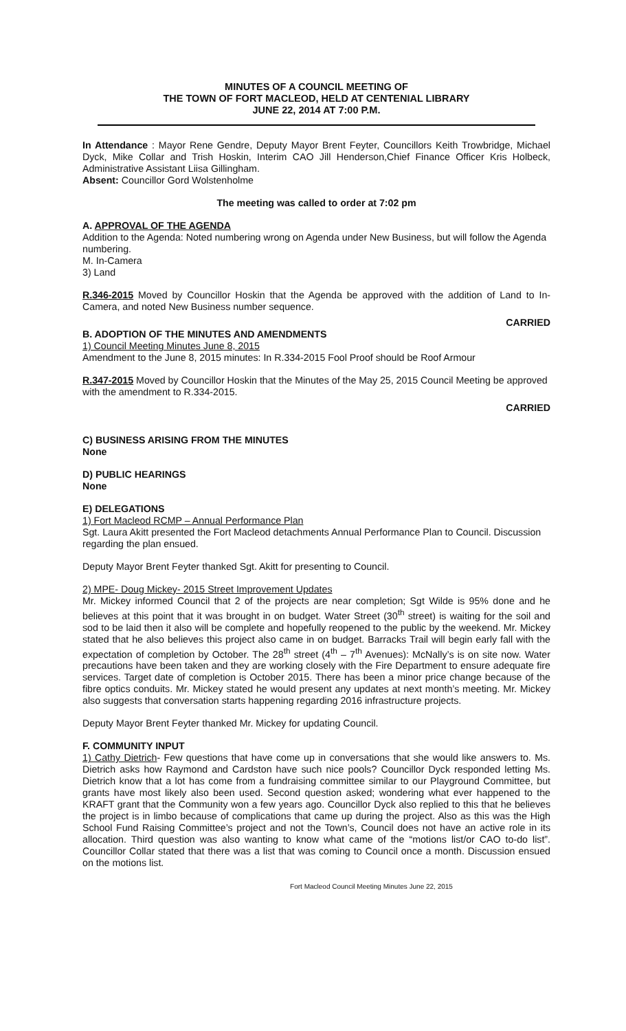MINUTES OF A COUNCIL MEETING OF
THE TOWN OF FORT MACLEOD, HELD AT CENTENIAL LIBRARY
JUNE 22, 2014 AT 7:00 P.M.
In Attendance : Mayor Rene Gendre, Deputy Mayor Brent Feyter, Councillors Keith Trowbridge, Michael Dyck, Mike Collar and Trish Hoskin, Interim CAO Jill Henderson,Chief Finance Officer Kris Holbeck, Administrative Assistant Liisa Gillingham.
Absent: Councillor Gord Wolstenholme
The meeting was called to order at 7:02 pm
A. APPROVAL OF THE AGENDA
Addition to the Agenda: Noted numbering wrong on Agenda under New Business, but will follow the Agenda numbering.
M. In-Camera
3) Land
R.346-2015 Moved by Councillor Hoskin that the Agenda be approved with the addition of Land to In-Camera, and noted New Business number sequence.
CARRIED
B. ADOPTION OF THE MINUTES AND AMENDMENTS
1) Council Meeting Minutes June 8, 2015
Amendment to the June 8, 2015 minutes: In R.334-2015 Fool Proof should be Roof Armour
R.347-2015 Moved by Councillor Hoskin that the Minutes of the May 25, 2015 Council Meeting be approved with the amendment to R.334-2015.
CARRIED
C) BUSINESS ARISING FROM THE MINUTES
None
D) PUBLIC HEARINGS
None
E) DELEGATIONS
1) Fort Macleod RCMP – Annual Performance Plan
Sgt. Laura Akitt presented the Fort Macleod detachments Annual Performance Plan to Council. Discussion regarding the plan ensued.
Deputy Mayor Brent Feyter thanked Sgt. Akitt for presenting to Council.
2) MPE- Doug Mickey- 2015 Street Improvement Updates
Mr. Mickey informed Council that 2 of the projects are near completion; Sgt Wilde is 95% done and he believes at this point that it was brought in on budget. Water Street (30<sup>th</sup> street) is waiting for the soil and sod to be laid then it also will be complete and hopefully reopened to the public by the weekend. Mr. Mickey stated that he also believes this project also came in on budget. Barracks Trail will begin early fall with the expectation of completion by October. The 28<sup>th</sup> street (4<sup>th</sup> – 7<sup>th</sup> Avenues): McNally’s is on site now. Water precautions have been taken and they are working closely with the Fire Department to ensure adequate fire services. Target date of completion is October 2015. There has been a minor price change because of the fibre optics conduits. Mr. Mickey stated he would present any updates at next month’s meeting. Mr. Mickey also suggests that conversation starts happening regarding 2016 infrastructure projects.
Deputy Mayor Brent Feyter thanked Mr. Mickey for updating Council.
F. COMMUNITY INPUT
1) Cathy Dietrich- Few questions that have come up in conversations that she would like answers to. Ms. Dietrich asks how Raymond and Cardston have such nice pools? Councillor Dyck responded letting Ms. Dietrich know that a lot has come from a fundraising committee similar to our Playground Committee, but grants have most likely also been used. Second question asked; wondering what ever happened to the KRAFT grant that the Community won a few years ago. Councillor Dyck also replied to this that he believes the project is in limbo because of complications that came up during the project. Also as this was the High School Fund Raising Committee’s project and not the Town’s, Council does not have an active role in its allocation. Third question was also wanting to know what came of the “motions list/or CAO to-do list”. Councillor Collar stated that there was a list that was coming to Council once a month. Discussion ensued on the motions list.
Fort Macleod Council Meeting Minutes June 22, 2015